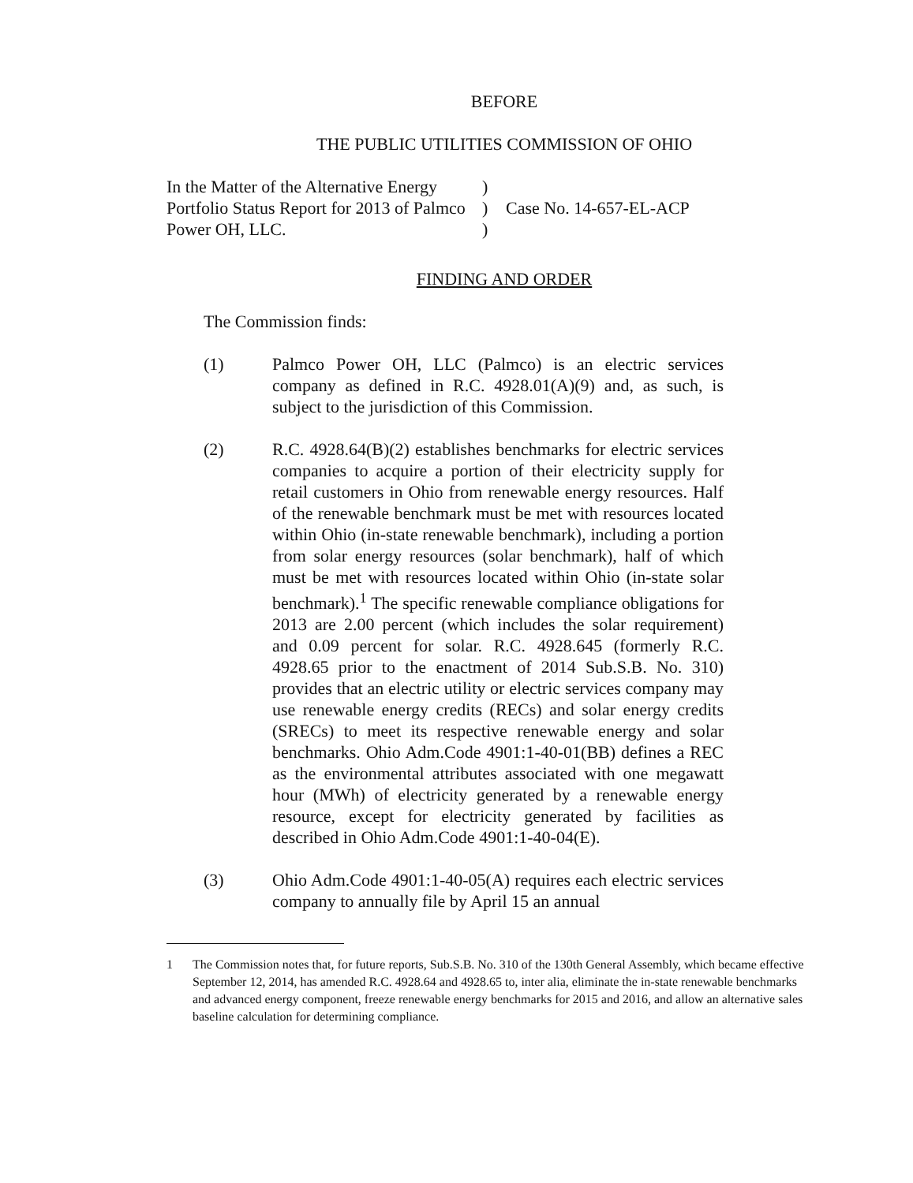BEFORE
THE PUBLIC UTILITIES COMMISSION OF OHIO
In the Matter of the Alternative Energy
Portfolio Status Report for 2013 of Palmco
Power OH, LLC.
)
)
)
Case No. 14-657-EL-ACP
FINDING AND ORDER
The Commission finds:
(1) Palmco Power OH, LLC (Palmco) is an electric services company as defined in R.C. 4928.01(A)(9) and, as such, is subject to the jurisdiction of this Commission.
(2) R.C. 4928.64(B)(2) establishes benchmarks for electric services companies to acquire a portion of their electricity supply for retail customers in Ohio from renewable energy resources. Half of the renewable benchmark must be met with resources located within Ohio (in-state renewable benchmark), including a portion from solar energy resources (solar benchmark), half of which must be met with resources located within Ohio (in-state solar benchmark).<sup>1</sup> The specific renewable compliance obligations for 2013 are 2.00 percent (which includes the solar requirement) and 0.09 percent for solar. R.C. 4928.645 (formerly R.C. 4928.65 prior to the enactment of 2014 Sub.S.B. No. 310) provides that an electric utility or electric services company may use renewable energy credits (RECs) and solar energy credits (SRECs) to meet its respective renewable energy and solar benchmarks. Ohio Adm.Code 4901:1-40-01(BB) defines a REC as the environmental attributes associated with one megawatt hour (MWh) of electricity generated by a renewable energy resource, except for electricity generated by facilities as described in Ohio Adm.Code 4901:1-40-04(E).
(3) Ohio Adm.Code 4901:1-40-05(A) requires each electric services company to annually file by April 15 an annual
1 The Commission notes that, for future reports, Sub.S.B. No. 310 of the 130th General Assembly, which became effective September 12, 2014, has amended R.C. 4928.64 and 4928.65 to, inter alia, eliminate the in-state renewable benchmarks and advanced energy component, freeze renewable energy benchmarks for 2015 and 2016, and allow an alternative sales baseline calculation for determining compliance.